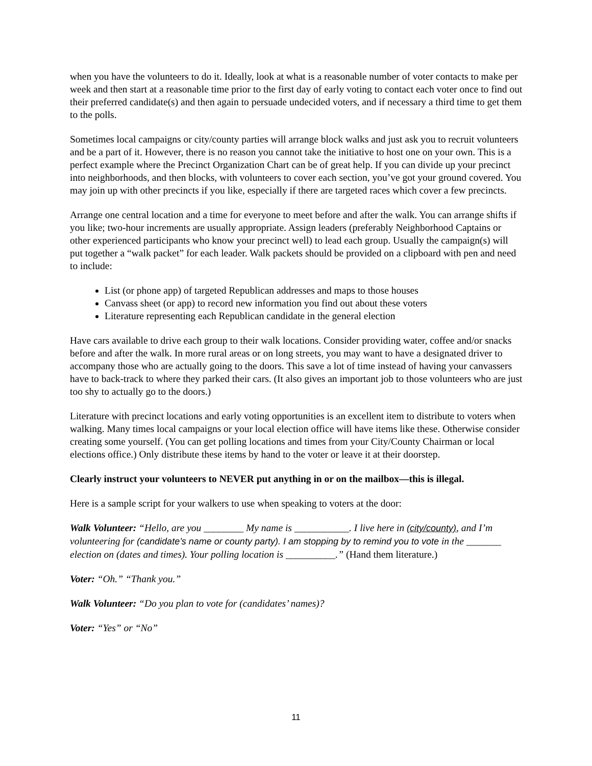when you have the volunteers to do it. Ideally, look at what is a reasonable number of voter contacts to make per week and then start at a reasonable time prior to the first day of early voting to contact each voter once to find out their preferred candidate(s) and then again to persuade undecided voters, and if necessary a third time to get them to the polls.
Sometimes local campaigns or city/county parties will arrange block walks and just ask you to recruit volunteers and be a part of it. However, there is no reason you cannot take the initiative to host one on your own. This is a perfect example where the Precinct Organization Chart can be of great help. If you can divide up your precinct into neighborhoods, and then blocks, with volunteers to cover each section, you’ve got your ground covered. You may join up with other precincts if you like, especially if there are targeted races which cover a few precincts.
Arrange one central location and a time for everyone to meet before and after the walk. You can arrange shifts if you like; two-hour increments are usually appropriate. Assign leaders (preferably Neighborhood Captains or other experienced participants who know your precinct well) to lead each group. Usually the campaign(s) will put together a “walk packet” for each leader. Walk packets should be provided on a clipboard with pen and need to include:
List (or phone app) of targeted Republican addresses and maps to those houses
Canvass sheet (or app) to record new information you find out about these voters
Literature representing each Republican candidate in the general election
Have cars available to drive each group to their walk locations. Consider providing water, coffee and/or snacks before and after the walk. In more rural areas or on long streets, you may want to have a designated driver to accompany those who are actually going to the doors. This save a lot of time instead of having your canvassers have to back-track to where they parked their cars. (It also gives an important job to those volunteers who are just too shy to actually go to the doors.)
Literature with precinct locations and early voting opportunities is an excellent item to distribute to voters when walking. Many times local campaigns or your local election office will have items like these. Otherwise consider creating some yourself. (You can get polling locations and times from your City/County Chairman or local elections office.) Only distribute these items by hand to the voter or leave it at their doorstep.
Clearly instruct your volunteers to NEVER put anything in or on the mailbox—this is illegal.
Here is a sample script for your walkers to use when speaking to voters at the door:
Walk Volunteer: “Hello, are you ________ My name is ___________. I live here in (city/county), and I’m volunteering for (candidate’s name or county party). I am stopping by to remind you to vote in the _______ election on (dates and times). Your polling location is __________.” (Hand them literature.)
Voter: “Oh.” “Thank you.”
Walk Volunteer: “Do you plan to vote for (candidates’ names)?
Voter: “Yes” or “No”
11